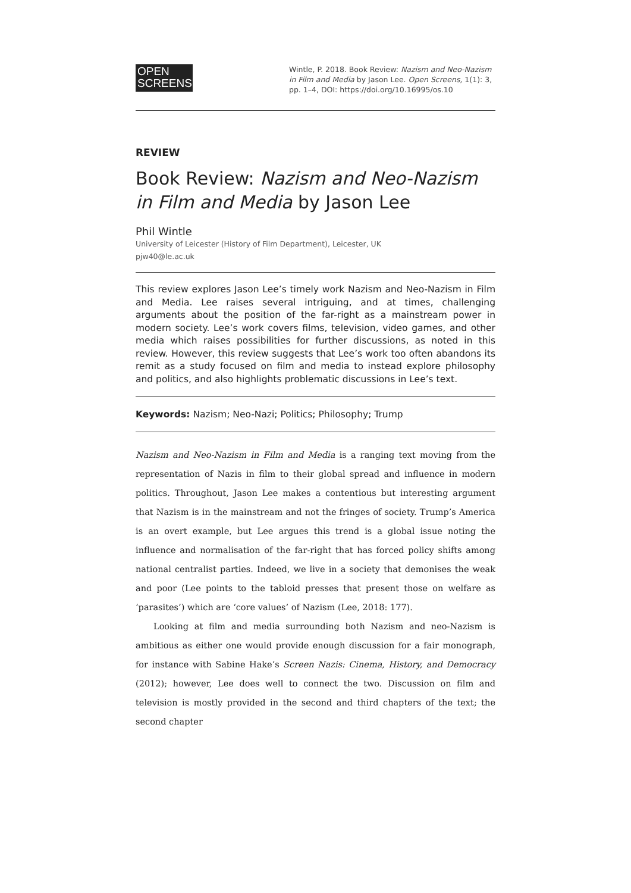OPEN
SCREENS
Wintle, P. 2018. Book Review: Nazism and Neo-Nazism in Film and Media by Jason Lee. Open Screens, 1(1): 3, pp. 1–4, DOI: https://doi.org/10.16995/os.10
REVIEW
Book Review: Nazism and Neo-Nazism in Film and Media by Jason Lee
Phil Wintle
University of Leicester (History of Film Department), Leicester, UK
pjw40@le.ac.uk
This review explores Jason Lee’s timely work Nazism and Neo-Nazism in Film and Media. Lee raises several intriguing, and at times, challenging arguments about the position of the far-right as a mainstream power in modern society. Lee’s work covers films, television, video games, and other media which raises possibilities for further discussions, as noted in this review. However, this review suggests that Lee’s work too often abandons its remit as a study focused on film and media to instead explore philosophy and politics, and also highlights problematic discussions in Lee’s text.
Keywords: Nazism; Neo-Nazi; Politics; Philosophy; Trump
Nazism and Neo-Nazism in Film and Media is a ranging text moving from the representation of Nazis in film to their global spread and influence in modern politics. Throughout, Jason Lee makes a contentious but interesting argument that Nazism is in the mainstream and not the fringes of society. Trump’s America is an overt example, but Lee argues this trend is a global issue noting the influence and normalisation of the far-right that has forced policy shifts among national centralist parties. Indeed, we live in a society that demonises the weak and poor (Lee points to the tabloid presses that present those on welfare as ‘parasites’) which are ‘core values’ of Nazism (Lee, 2018: 177).
Looking at film and media surrounding both Nazism and neo-Nazism is ambitious as either one would provide enough discussion for a fair monograph, for instance with Sabine Hake’s Screen Nazis: Cinema, History, and Democracy (2012); however, Lee does well to connect the two. Discussion on film and television is mostly provided in the second and third chapters of the text; the second chapter